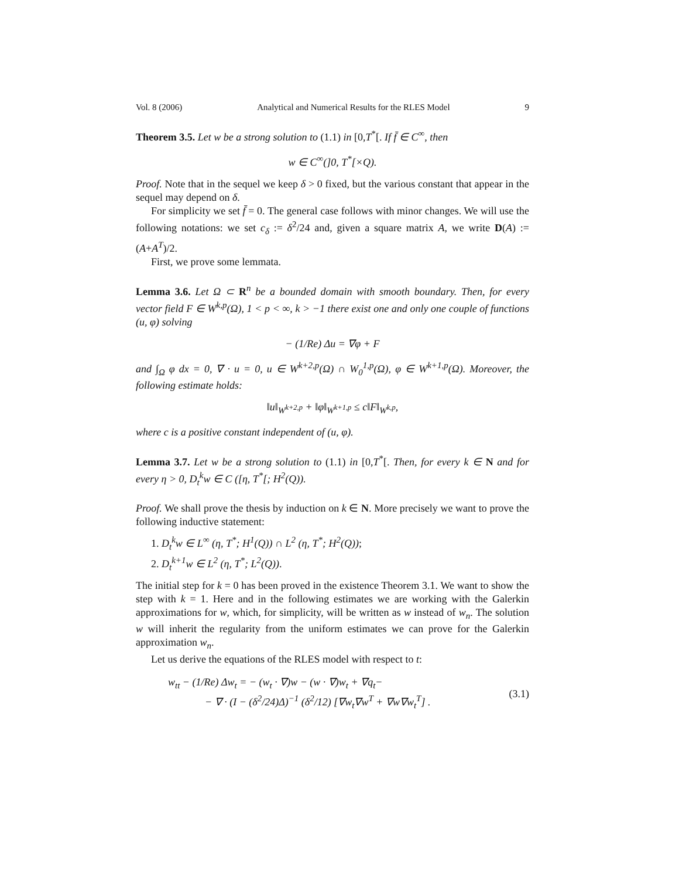Vol. 8 (2006) Analytical and Numerical Results for the RLES Model 9
Theorem 3.5. Let w be a strong solution to (1.1) in [0,T<sup>*</sup>[. If f̄ ∈ C<sup>∞</sup>, then
w ∈ C<sup>∞</sup>(]0, T<sup>*</sup>[×Q).
Proof. Note that in the sequel we keep δ > 0 fixed, but the various constant that appear in the sequel may depend on δ.
For simplicity we set f̄ = 0. The general case follows with minor changes. We will use the following notations: we set c<sub>δ</sub> := δ<sup>2</sup>/24 and, given a square matrix A, we write D(A) := (A+A<sup>T</sup>)/2.
First, we prove some lemmata.
Lemma 3.6. Let Ω ⊂ R<sup>n</sup> be a bounded domain with smooth boundary. Then, for every vector field F ∈ W<sup>k,p</sup>(Ω), 1 < p < ∞, k > −1 there exist one and only one couple of functions (u, φ) solving
− (1/Re) Δu = ∇φ + F
and ∫<sub>Ω</sub> φ dx = 0, ∇ · u = 0, u ∈ W<sup>k+2,p</sup>(Ω) ∩ W<sub>0</sub><sup>1,p</sup>(Ω), φ ∈ W<sup>k+1,p</sup>(Ω). Moreover, the following estimate holds:
‖u‖<sub>W<sup>k+2,p</sup></sub> + ‖φ‖<sub>W<sup>k+1,p</sup></sub> ≤ c‖F‖<sub>W<sup>k,p</sup></sub>,
where c is a positive constant independent of (u, φ).
Lemma 3.7. Let w be a strong solution to (1.1) in [0,T<sup>*</sup>[. Then, for every k ∈ N and for every η > 0, D<sub>t</sub><sup>k</sup>w ∈ C ([η, T<sup>*</sup>[; H<sup>2</sup>(Q)).
Proof. We shall prove the thesis by induction on k ∈ N. More precisely we want to prove the following inductive statement:
1. D<sub>t</sub><sup>k</sup>w ∈ L<sup>∞</sup> (η, T<sup>*</sup>; H<sup>1</sup>(Q)) ∩ L<sup>2</sup> (η, T<sup>*</sup>; H<sup>2</sup>(Q));
2. D<sub>t</sub><sup>k+1</sup>w ∈ L<sup>2</sup> (η, T<sup>*</sup>; L<sup>2</sup>(Q)).
The initial step for k = 0 has been proved in the existence Theorem 3.1. We want to show the step with k = 1. Here and in the following estimates we are working with the Galerkin approximations for w, which, for simplicity, will be written as w instead of w<sub>n</sub>. The solution w will inherit the regularity from the uniform estimates we can prove for the Galerkin approximation w<sub>n</sub>.
Let us derive the equations of the RLES model with respect to t:
w<sub>tt</sub> − (1/Re) Δw<sub>t</sub> = − (w<sub>t</sub> · ∇)w − (w · ∇)w<sub>t</sub> + ∇q<sub>t</sub>−
− ∇ · (I − (δ<sup>2</sup>/24)Δ)<sup>−1</sup> (δ<sup>2</sup>/12) [∇w<sub>t</sub>∇w<sup>T</sup> + ∇w∇w<sub>t</sub><sup>T</sup>] .
(3.1)